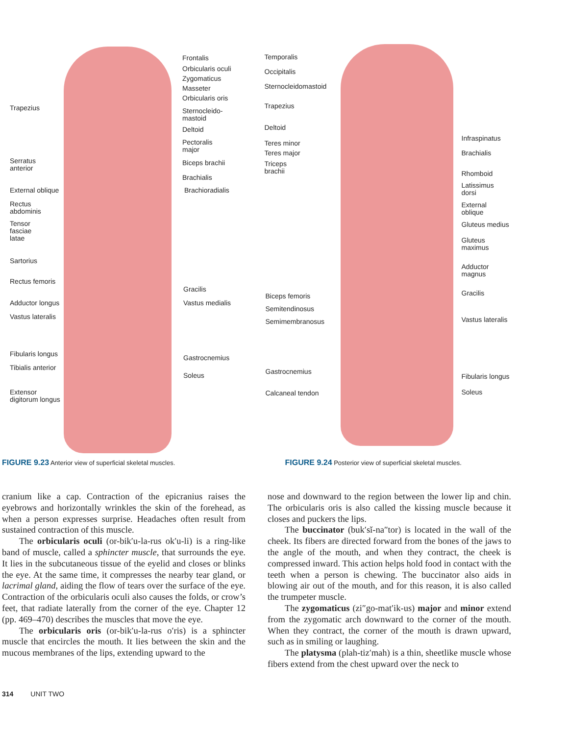Frontalis
Orbicularis oculi
Zygomaticus
Masseter
Orbicularis oris
Trapezius
Sternocleido-
mastoid
Deltoid
Pectoralis
major
Serratus
anterior
Biceps brachii
Brachialis
External oblique Brachioradialis
Rectus
abdominis
Tensor
fasciae
latae
Sartorius
Rectus femoris
Gracilis
Adductor longus Vastus medialis
Vastus lateralis
Fibularis longus Gastrocnemius
Tibialis anterior
Soleus
Extensor
digitorum longus
Temporalis
Occipitalis
Sternocleidomastoid
Trapezius
Deltoid
Infraspinatus
Teres minor
Teres major Brachialis
Triceps
brachii
Rhomboid
Latissimus
dorsi
External
oblique
Gluteus medius
Gluteus
maximus
Adductor
magnus
Gracilis
Biceps femoris
Semitendinosus
Semimembranosus Vastus lateralis
Gastrocnemius
Fibularis longus
Calcaneal tendon Soleus
FIGURE 9.23 Anterior view of superficial skeletal muscles.
FIGURE 9.24 Posterior view of superficial skeletal muscles.
cranium like a cap. Contraction of the epicranius raises the eyebrows and horizontally wrinkles the skin of the forehead, as when a person expresses surprise. Headaches often result from sustained contraction of this muscle.
The orbicularis oculi (or-bik′u-la-rus ok′u-li) is a ring-like band of muscle, called a sphincter muscle, that surrounds the eye. It lies in the subcutaneous tissue of the eyelid and closes or blinks the eye. At the same time, it compresses the nearby tear gland, or lacrimal gland, aiding the flow of tears over the surface of the eye. Contraction of the orbicularis oculi also causes the folds, or crow’s feet, that radiate laterally from the corner of the eye. Chapter 12 (pp. 469–470) describes the muscles that move the eye.
The orbicularis oris (or-bik′u-la-rus o′ris) is a sphincter muscle that encircles the mouth. It lies between the skin and the mucous membranes of the lips, extending upward to the
nose and downward to the region between the lower lip and chin. The orbicularis oris is also called the kissing muscle because it closes and puckers the lips.
The buccinator (buk′sĭ-na″tor) is located in the wall of the cheek. Its fibers are directed forward from the bones of the jaws to the angle of the mouth, and when they contract, the cheek is compressed inward. This action helps hold food in contact with the teeth when a person is chewing. The buccinator also aids in blowing air out of the mouth, and for this reason, it is also called the trumpeter muscle.
The zygomaticus (zi″go-mat′ik-us) major and minor extend from the zygomatic arch downward to the corner of the mouth. When they contract, the corner of the mouth is drawn upward, such as in smiling or laughing.
The platysma (plah-tiz′mah) is a thin, sheetlike muscle whose fibers extend from the chest upward over the neck to
314 UNIT TWO